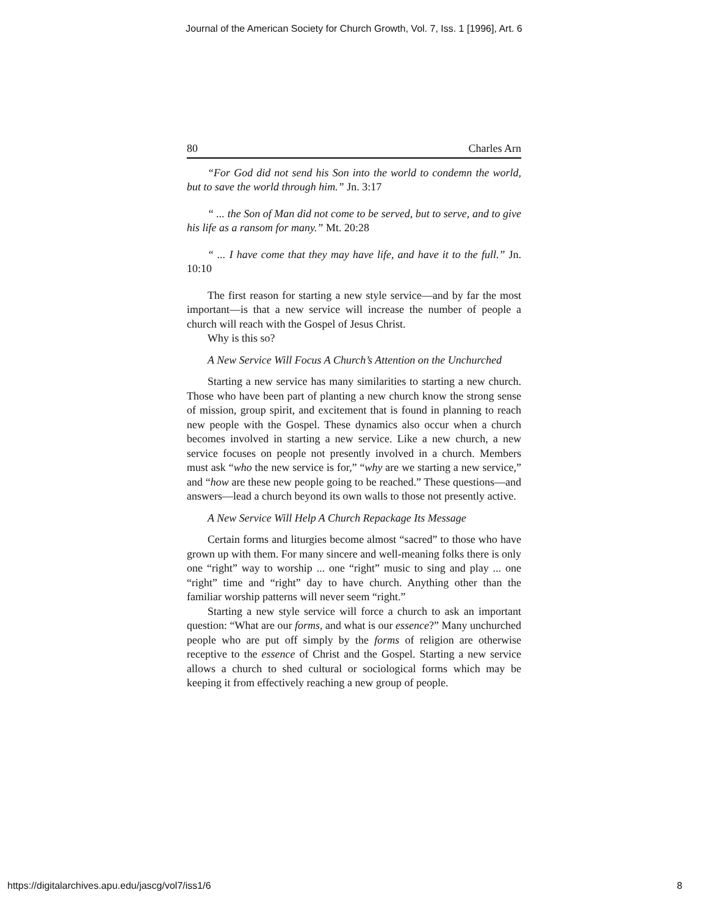Journal of the American Society for Church Growth, Vol. 7, Iss. 1 [1996], Art. 6
80 Charles Arn
“For God did not send his Son into the world to condemn the world, but to save the world through him.” Jn. 3:17
“ ... the Son of Man did not come to be served, but to serve, and to give his life as a ransom for many.” Mt. 20:28
“ ... I have come that they may have life, and have it to the full.” Jn. 10:10
The first reason for starting a new style service—and by far the most important—is that a new service will increase the number of people a church will reach with the Gospel of Jesus Christ.
Why is this so?
A New Service Will Focus A Church’s Attention on the Unchurched
Starting a new service has many similarities to starting a new church. Those who have been part of planting a new church know the strong sense of mission, group spirit, and excitement that is found in planning to reach new people with the Gospel. These dynamics also occur when a church becomes involved in starting a new service. Like a new church, a new service focuses on people not presently involved in a church. Members must ask “who the new service is for,” “why are we starting a new service,” and “how are these new people going to be reached.” These questions—and answers—lead a church beyond its own walls to those not presently active.
A New Service Will Help A Church Repackage Its Message
Certain forms and liturgies become almost “sacred” to those who have grown up with them. For many sincere and well-meaning folks there is only one “right” way to worship ... one “right” music to sing and play ... one “right” time and “right” day to have church. Anything other than the familiar worship patterns will never seem “right.”
Starting a new style service will force a church to ask an important question: “What are our forms, and what is our essence?” Many unchurched people who are put off simply by the forms of religion are otherwise receptive to the essence of Christ and the Gospel. Starting a new service allows a church to shed cultural or sociological forms which may be keeping it from effectively reaching a new group of people.
https://digitalarchives.apu.edu/jascg/vol7/iss1/6 8